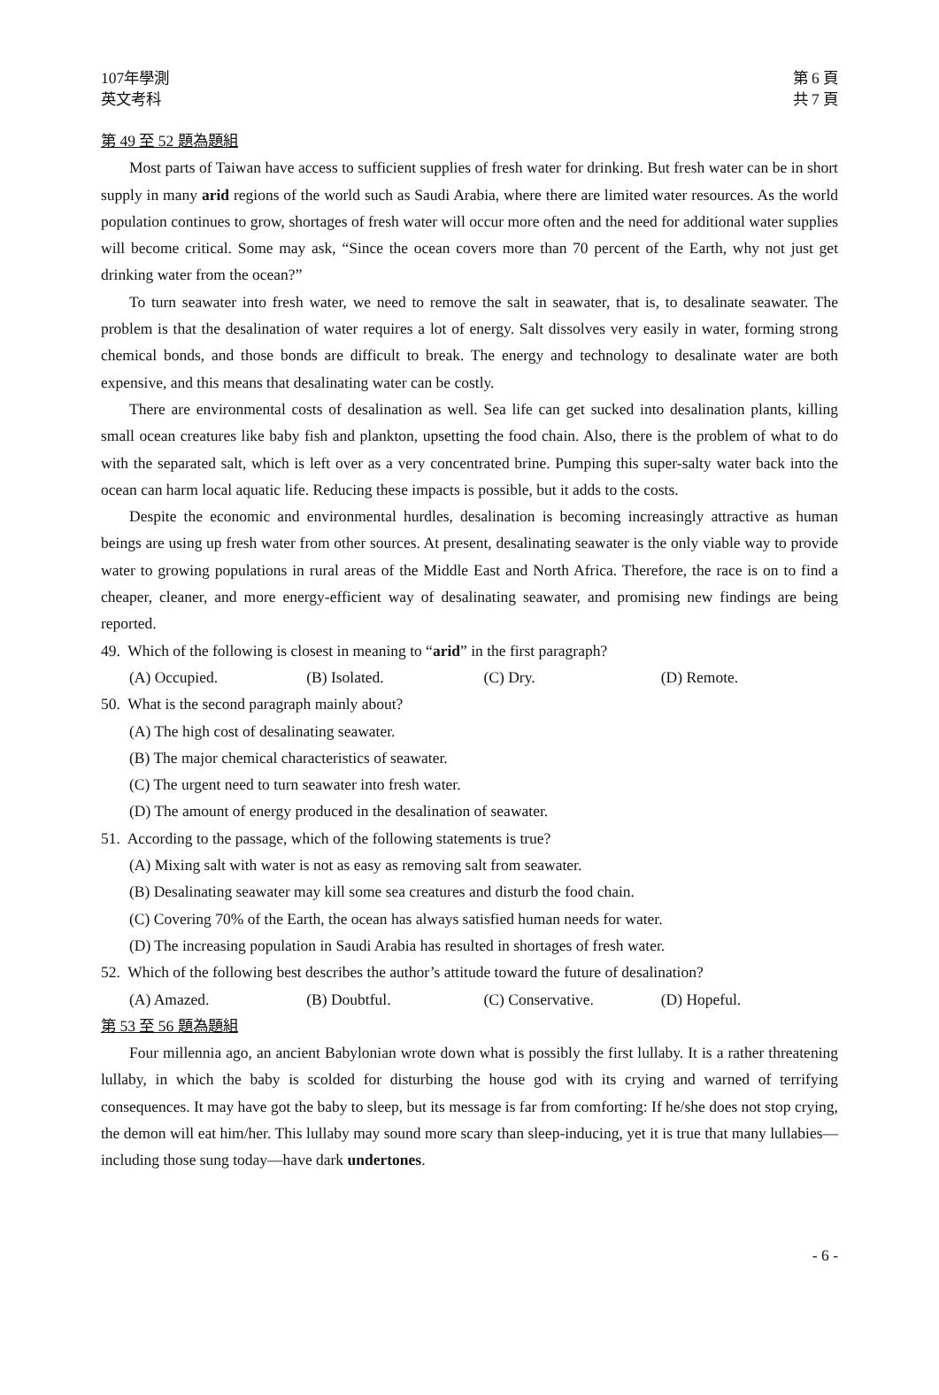107年學測
英文考科
第 6 頁
共 7 頁
第 49 至 52 題為題組
Most parts of Taiwan have access to sufficient supplies of fresh water for drinking. But fresh water can be in short supply in many arid regions of the world such as Saudi Arabia, where there are limited water resources. As the world population continues to grow, shortages of fresh water will occur more often and the need for additional water supplies will become critical. Some may ask, “Since the ocean covers more than 70 percent of the Earth, why not just get drinking water from the ocean?”
To turn seawater into fresh water, we need to remove the salt in seawater, that is, to desalinate seawater. The problem is that the desalination of water requires a lot of energy. Salt dissolves very easily in water, forming strong chemical bonds, and those bonds are difficult to break. The energy and technology to desalinate water are both expensive, and this means that desalinating water can be costly.
There are environmental costs of desalination as well. Sea life can get sucked into desalination plants, killing small ocean creatures like baby fish and plankton, upsetting the food chain. Also, there is the problem of what to do with the separated salt, which is left over as a very concentrated brine. Pumping this super-salty water back into the ocean can harm local aquatic life. Reducing these impacts is possible, but it adds to the costs.
Despite the economic and environmental hurdles, desalination is becoming increasingly attractive as human beings are using up fresh water from other sources. At present, desalinating seawater is the only viable way to provide water to growing populations in rural areas of the Middle East and North Africa. Therefore, the race is on to find a cheaper, cleaner, and more energy-efficient way of desalinating seawater, and promising new findings are being reported.
49. Which of the following is closest in meaning to “arid” in the first paragraph?
(A) Occupied. (B) Isolated. (C) Dry. (D) Remote.
50. What is the second paragraph mainly about?
(A) The high cost of desalinating seawater.
(B) The major chemical characteristics of seawater.
(C) The urgent need to turn seawater into fresh water.
(D) The amount of energy produced in the desalination of seawater.
51. According to the passage, which of the following statements is true?
(A) Mixing salt with water is not as easy as removing salt from seawater.
(B) Desalinating seawater may kill some sea creatures and disturb the food chain.
(C) Covering 70% of the Earth, the ocean has always satisfied human needs for water.
(D) The increasing population in Saudi Arabia has resulted in shortages of fresh water.
52. Which of the following best describes the author’s attitude toward the future of desalination?
(A) Amazed. (B) Doubtful. (C) Conservative. (D) Hopeful.
第 53 至 56 題為題組
Four millennia ago, an ancient Babylonian wrote down what is possibly the first lullaby. It is a rather threatening lullaby, in which the baby is scolded for disturbing the house god with its crying and warned of terrifying consequences. It may have got the baby to sleep, but its message is far from comforting: If he/she does not stop crying, the demon will eat him/her. This lullaby may sound more scary than sleep-inducing, yet it is true that many lullabies—including those sung today—have dark undertones.
- 6 -